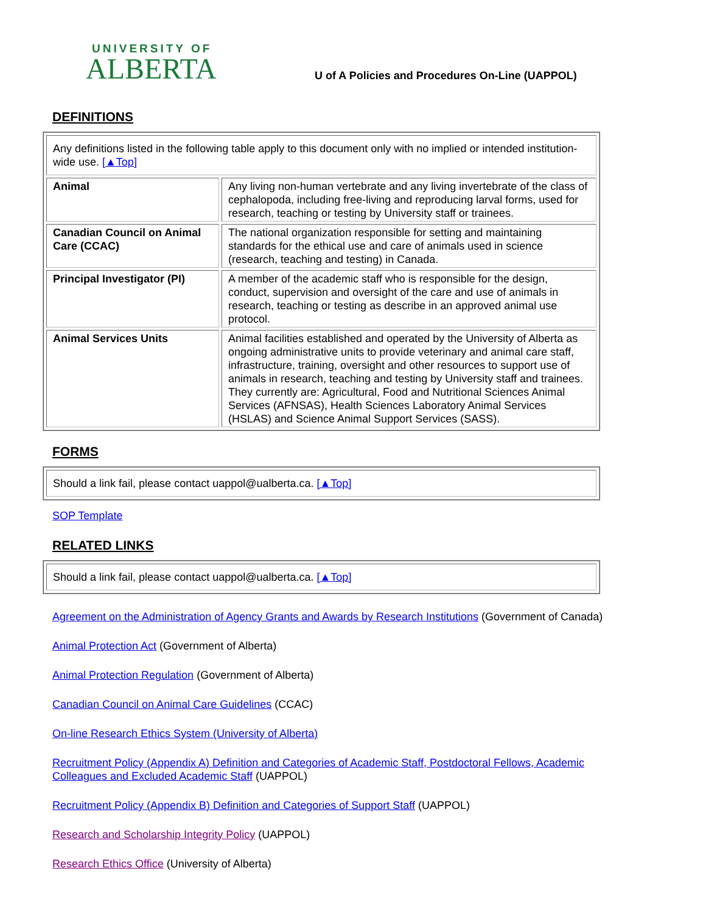UNIVERSITY OF
ALBERTA
U of A Policies and Procedures On-Line (UAPPOL)
DEFINITIONS
| Any definitions listed in the following table apply to this document only with no implied or intended institution-wide use. [▲Top] | |
| Animal | Any living non-human vertebrate and any living invertebrate of the class of cephalopoda, including free-living and reproducing larval forms, used for research, teaching or testing by University staff or trainees. |
| Canadian Council on Animal Care (CCAC) | The national organization responsible for setting and maintaining standards for the ethical use and care of animals used in science (research, teaching and testing) in Canada. |
| Principal Investigator (PI) | A member of the academic staff who is responsible for the design, conduct, supervision and oversight of the care and use of animals in research, teaching or testing as describe in an approved animal use protocol. |
| Animal Services Units | Animal facilities established and operated by the University of Alberta as ongoing administrative units to provide veterinary and animal care staff, infrastructure, training, oversight and other resources to support use of animals in research, teaching and testing by University staff and trainees. They currently are: Agricultural, Food and Nutritional Sciences Animal Services (AFNSAS), Health Sciences Laboratory Animal Services (HSLAS) and Science Animal Support Services (SASS). |
FORMS
| Should a link fail, please contact uappol@ualberta.ca. [▲Top] |
SOP Template
RELATED LINKS
| Should a link fail, please contact uappol@ualberta.ca. [▲Top] |
Agreement on the Administration of Agency Grants and Awards by Research Institutions (Government of Canada)
Animal Protection Act (Government of Alberta)
Animal Protection Regulation (Government of Alberta)
Canadian Council on Animal Care Guidelines (CCAC)
On-line Research Ethics System (University of Alberta)
Recruitment Policy (Appendix A) Definition and Categories of Academic Staff, Postdoctoral Fellows, Academic Colleagues and Excluded Academic Staff (UAPPOL)
Recruitment Policy (Appendix B) Definition and Categories of Support Staff (UAPPOL)
Research and Scholarship Integrity Policy (UAPPOL)
Research Ethics Office (University of Alberta)